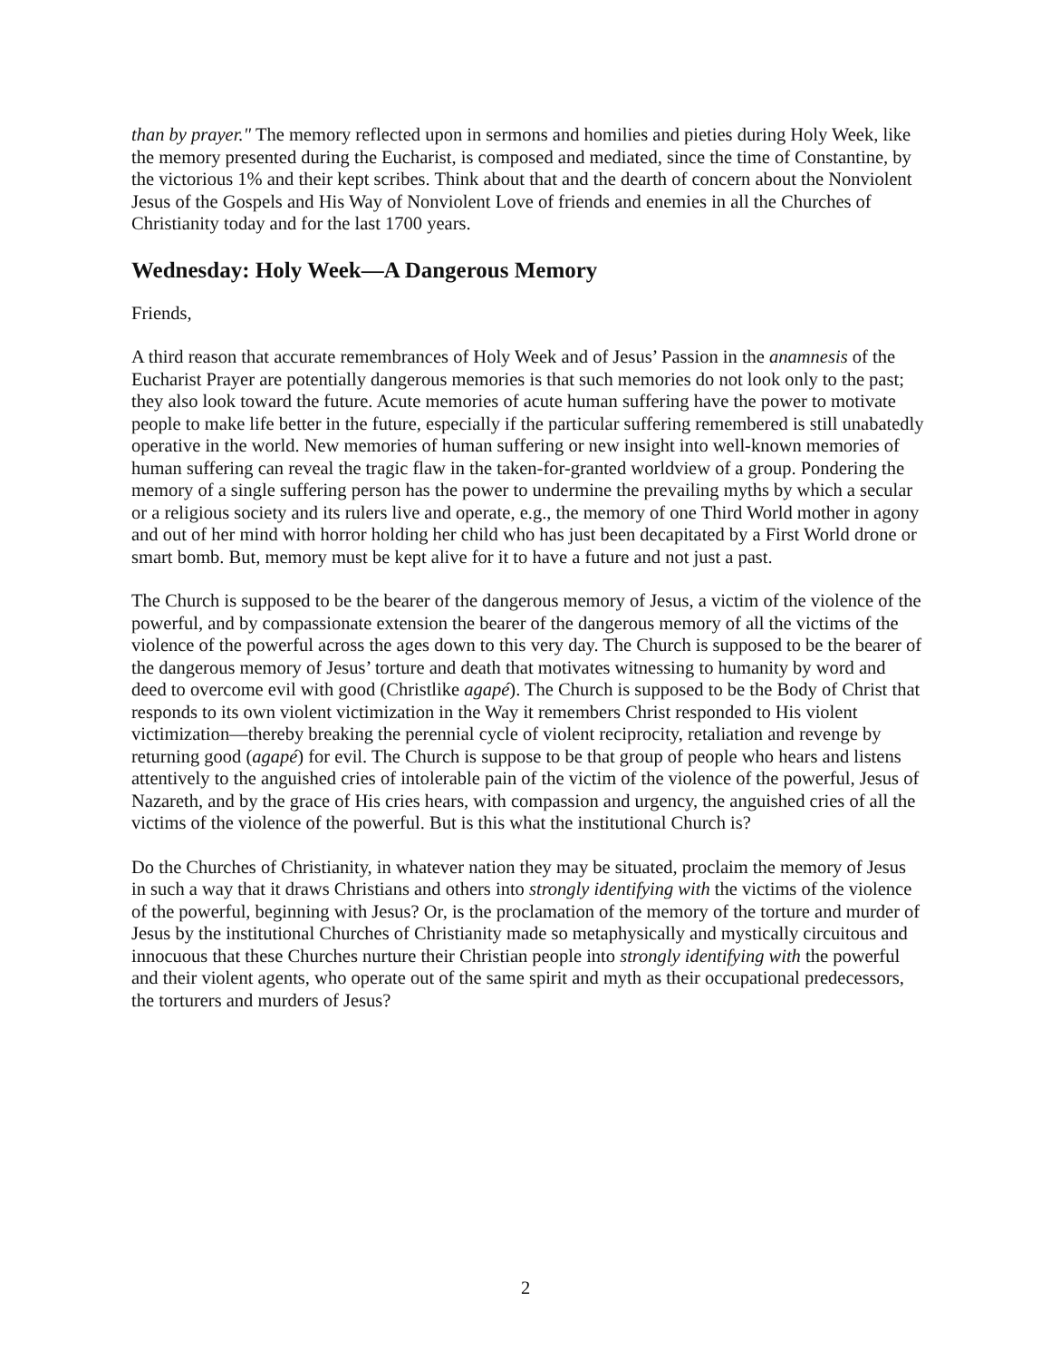than by prayer." The memory reflected upon in sermons and homilies and pieties during Holy Week, like the memory presented during the Eucharist, is composed and mediated, since the time of Constantine, by the victorious 1% and their kept scribes. Think about that and the dearth of concern about the Nonviolent Jesus of the Gospels and His Way of Nonviolent Love of friends and enemies in all the Churches of Christianity today and for the last 1700 years.
Wednesday: Holy Week—A Dangerous Memory
Friends,
A third reason that accurate remembrances of Holy Week and of Jesus’ Passion in the anamnesis of the Eucharist Prayer are potentially dangerous memories is that such memories do not look only to the past; they also look toward the future. Acute memories of acute human suffering have the power to motivate people to make life better in the future, especially if the particular suffering remembered is still unabatedly operative in the world. New memories of human suffering or new insight into well-known memories of human suffering can reveal the tragic flaw in the taken-for-granted worldview of a group. Pondering the memory of a single suffering person has the power to undermine the prevailing myths by which a secular or a religious society and its rulers live and operate, e.g., the memory of one Third World mother in agony and out of her mind with horror holding her child who has just been decapitated by a First World drone or smart bomb. But, memory must be kept alive for it to have a future and not just a past.
The Church is supposed to be the bearer of the dangerous memory of Jesus, a victim of the violence of the powerful, and by compassionate extension the bearer of the dangerous memory of all the victims of the violence of the powerful across the ages down to this very day. The Church is supposed to be the bearer of the dangerous memory of Jesus’ torture and death that motivates witnessing to humanity by word and deed to overcome evil with good (Christlike agapé). The Church is supposed to be the Body of Christ that responds to its own violent victimization in the Way it remembers Christ responded to His violent victimization—thereby breaking the perennial cycle of violent reciprocity, retaliation and revenge by returning good (agapé) for evil. The Church is suppose to be that group of people who hears and listens attentively to the anguished cries of intolerable pain of the victim of the violence of the powerful, Jesus of Nazareth, and by the grace of His cries hears, with compassion and urgency, the anguished cries of all the victims of the violence of the powerful. But is this what the institutional Church is?
Do the Churches of Christianity, in whatever nation they may be situated, proclaim the memory of Jesus in such a way that it draws Christians and others into strongly identifying with the victims of the violence of the powerful, beginning with Jesus? Or, is the proclamation of the memory of the torture and murder of Jesus by the institutional Churches of Christianity made so metaphysically and mystically circuitous and innocuous that these Churches nurture their Christian people into strongly identifying with the powerful and their violent agents, who operate out of the same spirit and myth as their occupational predecessors, the torturers and murders of Jesus?
2